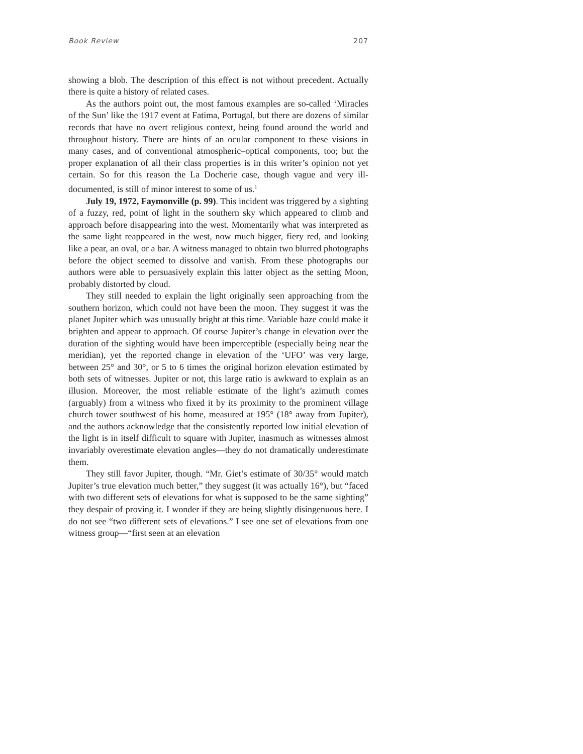Book Review 207
showing a blob. The description of this effect is not without precedent. Actually there is quite a history of related cases.
As the authors point out, the most famous examples are so-called ‘Miracles of the Sun’ like the 1917 event at Fatima, Portugal, but there are dozens of similar records that have no overt religious context, being found around the world and throughout history. There are hints of an ocular component to these visions in many cases, and of conventional atmospheric–optical components, too; but the proper explanation of all their class properties is in this writer’s opinion not yet certain. So for this reason the La Docherie case, though vague and very ill-documented, is still of minor interest to some of us.<sup>1</sup>
July 19, 1972, Faymonville (p. 99). This incident was triggered by a sighting of a fuzzy, red, point of light in the southern sky which appeared to climb and approach before disappearing into the west. Momentarily what was interpreted as the same light reappeared in the west, now much bigger, fiery red, and looking like a pear, an oval, or a bar. A witness managed to obtain two blurred photographs before the object seemed to dissolve and vanish. From these photographs our authors were able to persuasively explain this latter object as the setting Moon, probably distorted by cloud.
They still needed to explain the light originally seen approaching from the southern horizon, which could not have been the moon. They suggest it was the planet Jupiter which was unusually bright at this time. Variable haze could make it brighten and appear to approach. Of course Jupiter’s change in elevation over the duration of the sighting would have been imperceptible (especially being near the meridian), yet the reported change in elevation of the ‘UFO’ was very large, between 25° and 30°, or 5 to 6 times the original horizon elevation estimated by both sets of witnesses. Jupiter or not, this large ratio is awkward to explain as an illusion. Moreover, the most reliable estimate of the light’s azimuth comes (arguably) from a witness who fixed it by its proximity to the prominent village church tower southwest of his home, measured at 195° (18° away from Jupiter), and the authors acknowledge that the consistently reported low initial elevation of the light is in itself difficult to square with Jupiter, inasmuch as witnesses almost invariably overestimate elevation angles—they do not dramatically underestimate them.
They still favor Jupiter, though. “Mr. Giet’s estimate of 30/35° would match Jupiter’s true elevation much better,” they suggest (it was actually 16°), but “faced with two different sets of elevations for what is supposed to be the same sighting” they despair of proving it. I wonder if they are being slightly disingenuous here. I do not see “two different sets of elevations.” I see one set of elevations from one witness group—“first seen at an elevation